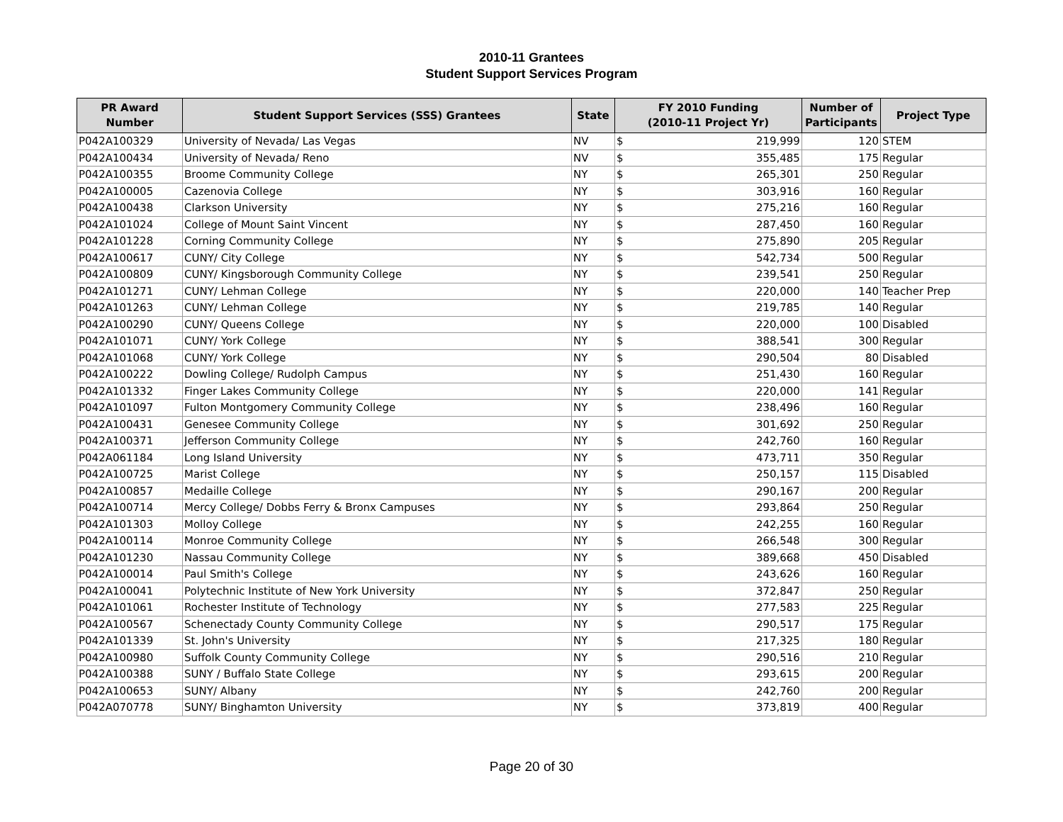2010-11 Grantees
Student Support Services Program
| PR Award Number | Student Support Services (SSS) Grantees | State | FY 2010 Funding (2010-11 Project Yr) | | Number of Participants | Project Type |
| --- | --- | --- | --- | --- | --- | --- |
| P042A100329 | University of Nevada/ Las Vegas | NV | $ | 219,999 | 120 | STEM |
| P042A100434 | University of Nevada/ Reno | NV | $ | 355,485 | 175 | Regular |
| P042A100355 | Broome Community College | NY | $ | 265,301 | 250 | Regular |
| P042A100005 | Cazenovia College | NY | $ | 303,916 | 160 | Regular |
| P042A100438 | Clarkson University | NY | $ | 275,216 | 160 | Regular |
| P042A101024 | College of Mount Saint Vincent | NY | $ | 287,450 | 160 | Regular |
| P042A101228 | Corning Community College | NY | $ | 275,890 | 205 | Regular |
| P042A100617 | CUNY/ City College | NY | $ | 542,734 | 500 | Regular |
| P042A100809 | CUNY/ Kingsborough Community College | NY | $ | 239,541 | 250 | Regular |
| P042A101271 | CUNY/ Lehman College | NY | $ | 220,000 | 140 | Teacher Prep |
| P042A101263 | CUNY/ Lehman College | NY | $ | 219,785 | 140 | Regular |
| P042A100290 | CUNY/ Queens College | NY | $ | 220,000 | 100 | Disabled |
| P042A101071 | CUNY/ York College | NY | $ | 388,541 | 300 | Regular |
| P042A101068 | CUNY/ York College | NY | $ | 290,504 | 80 | Disabled |
| P042A100222 | Dowling College/ Rudolph Campus | NY | $ | 251,430 | 160 | Regular |
| P042A101332 | Finger Lakes Community College | NY | $ | 220,000 | 141 | Regular |
| P042A101097 | Fulton Montgomery Community College | NY | $ | 238,496 | 160 | Regular |
| P042A100431 | Genesee Community College | NY | $ | 301,692 | 250 | Regular |
| P042A100371 | Jefferson Community College | NY | $ | 242,760 | 160 | Regular |
| P042A061184 | Long Island University | NY | $ | 473,711 | 350 | Regular |
| P042A100725 | Marist College | NY | $ | 250,157 | 115 | Disabled |
| P042A100857 | Medaille College | NY | $ | 290,167 | 200 | Regular |
| P042A100714 | Mercy College/ Dobbs Ferry & Bronx Campuses | NY | $ | 293,864 | 250 | Regular |
| P042A101303 | Molloy College | NY | $ | 242,255 | 160 | Regular |
| P042A100114 | Monroe Community College | NY | $ | 266,548 | 300 | Regular |
| P042A101230 | Nassau Community College | NY | $ | 389,668 | 450 | Disabled |
| P042A100014 | Paul Smith's College | NY | $ | 243,626 | 160 | Regular |
| P042A100041 | Polytechnic Institute of New York University | NY | $ | 372,847 | 250 | Regular |
| P042A101061 | Rochester Institute of Technology | NY | $ | 277,583 | 225 | Regular |
| P042A100567 | Schenectady County Community College | NY | $ | 290,517 | 175 | Regular |
| P042A101339 | St. John's University | NY | $ | 217,325 | 180 | Regular |
| P042A100980 | Suffolk County Community College | NY | $ | 290,516 | 210 | Regular |
| P042A100388 | SUNY / Buffalo State College | NY | $ | 293,615 | 200 | Regular |
| P042A100653 | SUNY/ Albany | NY | $ | 242,760 | 200 | Regular |
| P042A070778 | SUNY/ Binghamton University | NY | $ | 373,819 | 400 | Regular |
Page 20 of 30